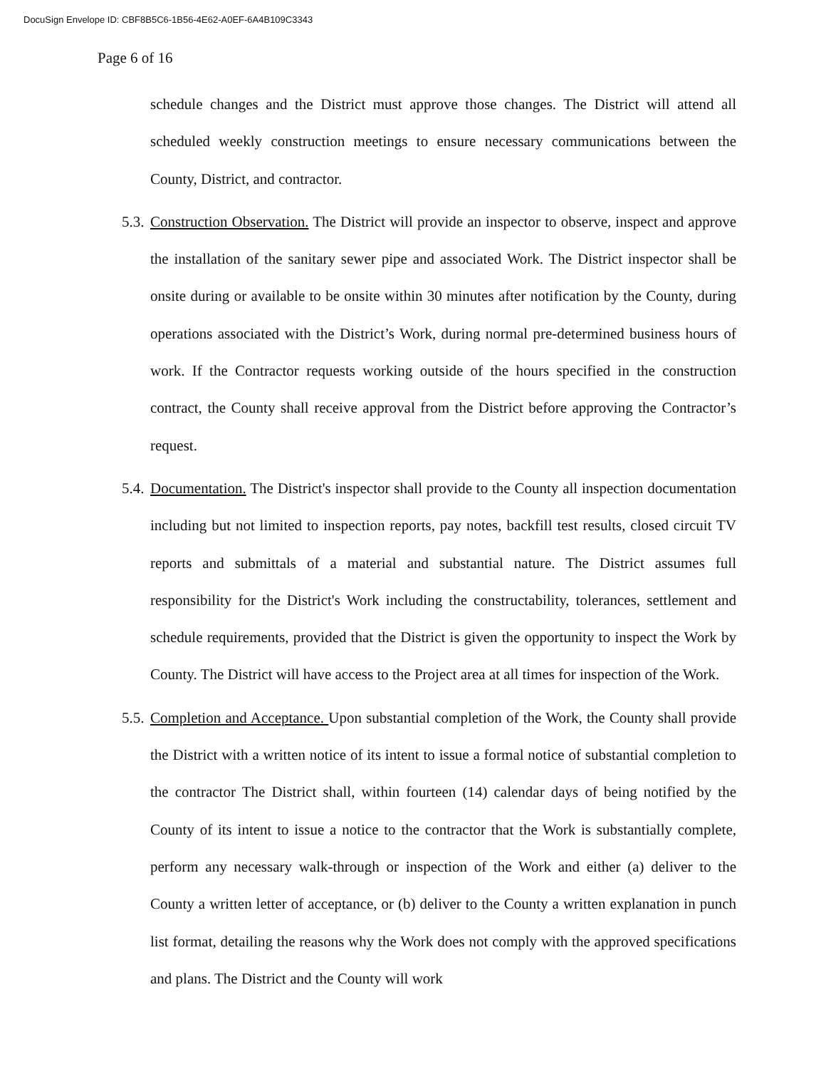DocuSign Envelope ID: CBF8B5C6-1B56-4E62-A0EF-6A4B109C3343
Page 6 of 16
schedule changes and the District must approve those changes. The District will attend all scheduled weekly construction meetings to ensure necessary communications between the County, District, and contractor.
5.3.
Construction Observation. The District will provide an inspector to observe, inspect and approve the installation of the sanitary sewer pipe and associated Work. The District inspector shall be onsite during or available to be onsite within 30 minutes after notification by the County, during operations associated with the District’s Work, during normal pre-determined business hours of work. If the Contractor requests working outside of the hours specified in the construction contract, the County shall receive approval from the District before approving the Contractor’s request.
5.4.
Documentation. The District's inspector shall provide to the County all inspection documentation including but not limited to inspection reports, pay notes, backfill test results, closed circuit TV reports and submittals of a material and substantial nature. The District assumes full responsibility for the District's Work including the constructability, tolerances, settlement and schedule requirements, provided that the District is given the opportunity to inspect the Work by County. The District will have access to the Project area at all times for inspection of the Work.
5.5.
Completion and Acceptance. Upon substantial completion of the Work, the County shall provide the District with a written notice of its intent to issue a formal notice of substantial completion to the contractor The District shall, within fourteen (14) calendar days of being notified by the County of its intent to issue a notice to the contractor that the Work is substantially complete, perform any necessary walk-through or inspection of the Work and either (a) deliver to the County a written letter of acceptance, or (b) deliver to the County a written explanation in punch list format, detailing the reasons why the Work does not comply with the approved specifications and plans. The District and the County will work